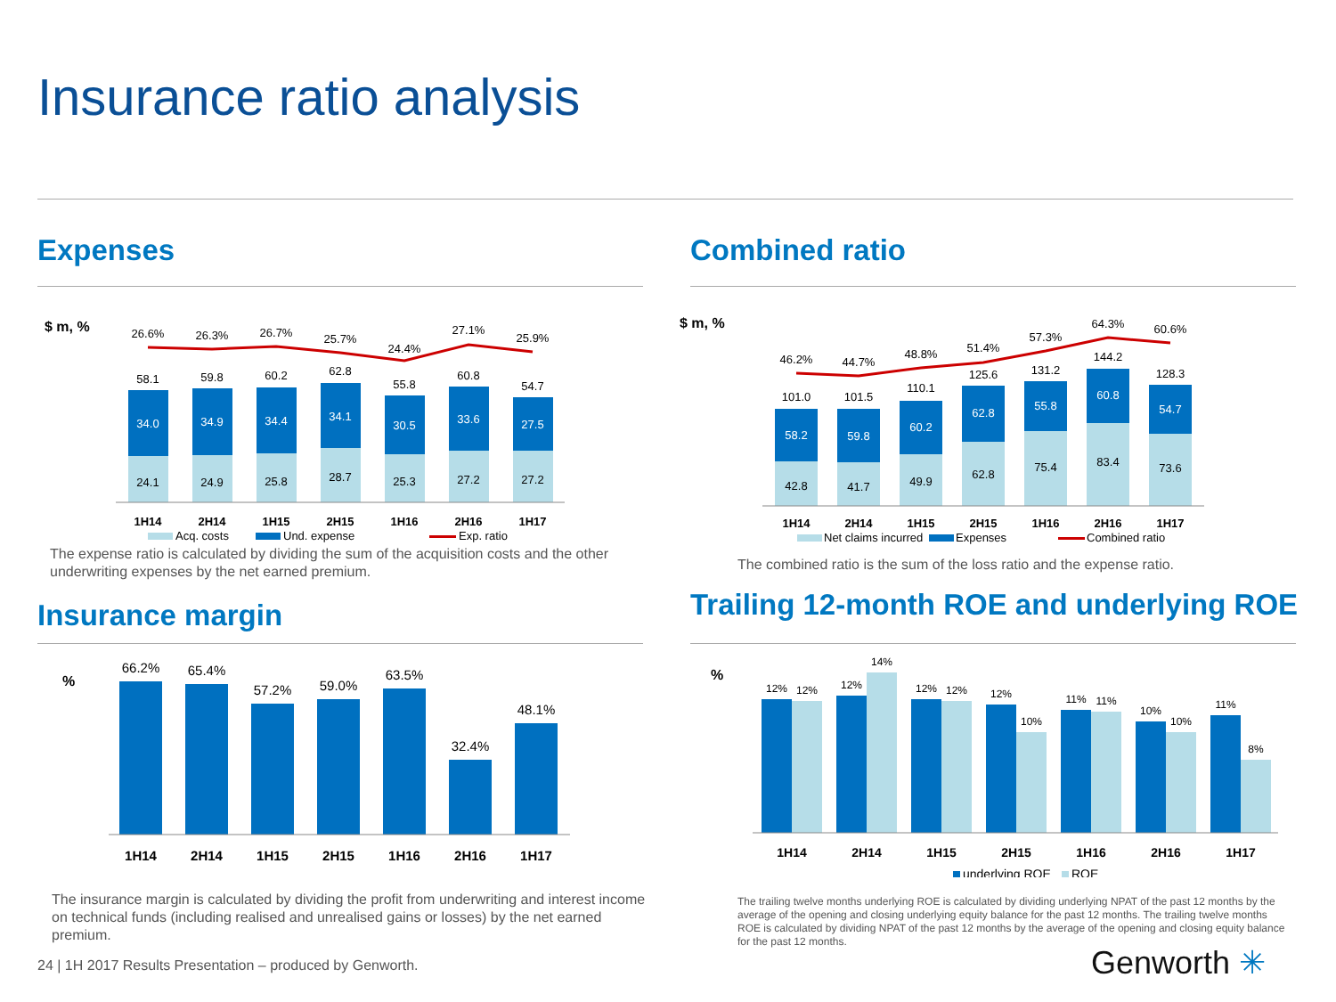Insurance ratio analysis
Expenses
$ m, %
26.6%
26.3%
26.7%
25.7%
24.4%
27.1%
25.9%
58.1
59.8
60.2
62.8
55.8
60.8
54.7
34.0
34.9
34.4
34.1
30.5
33.6
27.5
24.1
24.9
25.8
28.7
25.3
27.2
27.2
1H14
2H14
1H15
2H15
1H16
2H16
1H17
Acq. costs
Und. expense
Exp. ratio
The expense ratio is calculated by dividing the sum of the acquisition costs and the other underwriting expenses by the net earned premium.
Combined ratio
$ m, %
46.2%
44.7%
48.8%
51.4%
57.3%
64.3%
60.6%
101.0
101.5
110.1
125.6
131.2
144.2
128.3
58.2
59.8
60.2
62.8
55.8
60.8
54.7
42.8
41.7
49.9
62.8
75.4
83.4
73.6
1H14
2H14
1H15
2H15
1H16
2H16
1H17
Net claims incurred
Expenses
Combined ratio
The combined ratio is the sum of the loss ratio and the expense ratio.
Insurance margin
%
66.2%
65.4%
57.2%
59.0%
63.5%
32.4%
48.1%
1H14
2H14
1H15
2H15
1H16
2H16
1H17
The insurance margin is calculated by dividing the profit from underwriting and interest income on technical funds (including realised and unrealised gains or losses) by the net earned premium.
Trailing 12-month ROE and underlying ROE
%
12%
12%
12%
14%
12%
12%
12%
10%
11%
11%
10%
10%
11%
8%
1H14
2H14
1H15
2H15
1H16
2H16
1H17
underlying ROE
ROE
The trailing twelve months underlying ROE is calculated by dividing underlying NPAT of the past 12 months by the average of the opening and closing underlying equity balance for the past 12 months. The trailing twelve months ROE is calculated by dividing NPAT of the past 12 months by the average of the opening and closing equity balance for the past 12 months.
24 | 1H 2017 Results Presentation – produced by Genworth.
Genworth ✳